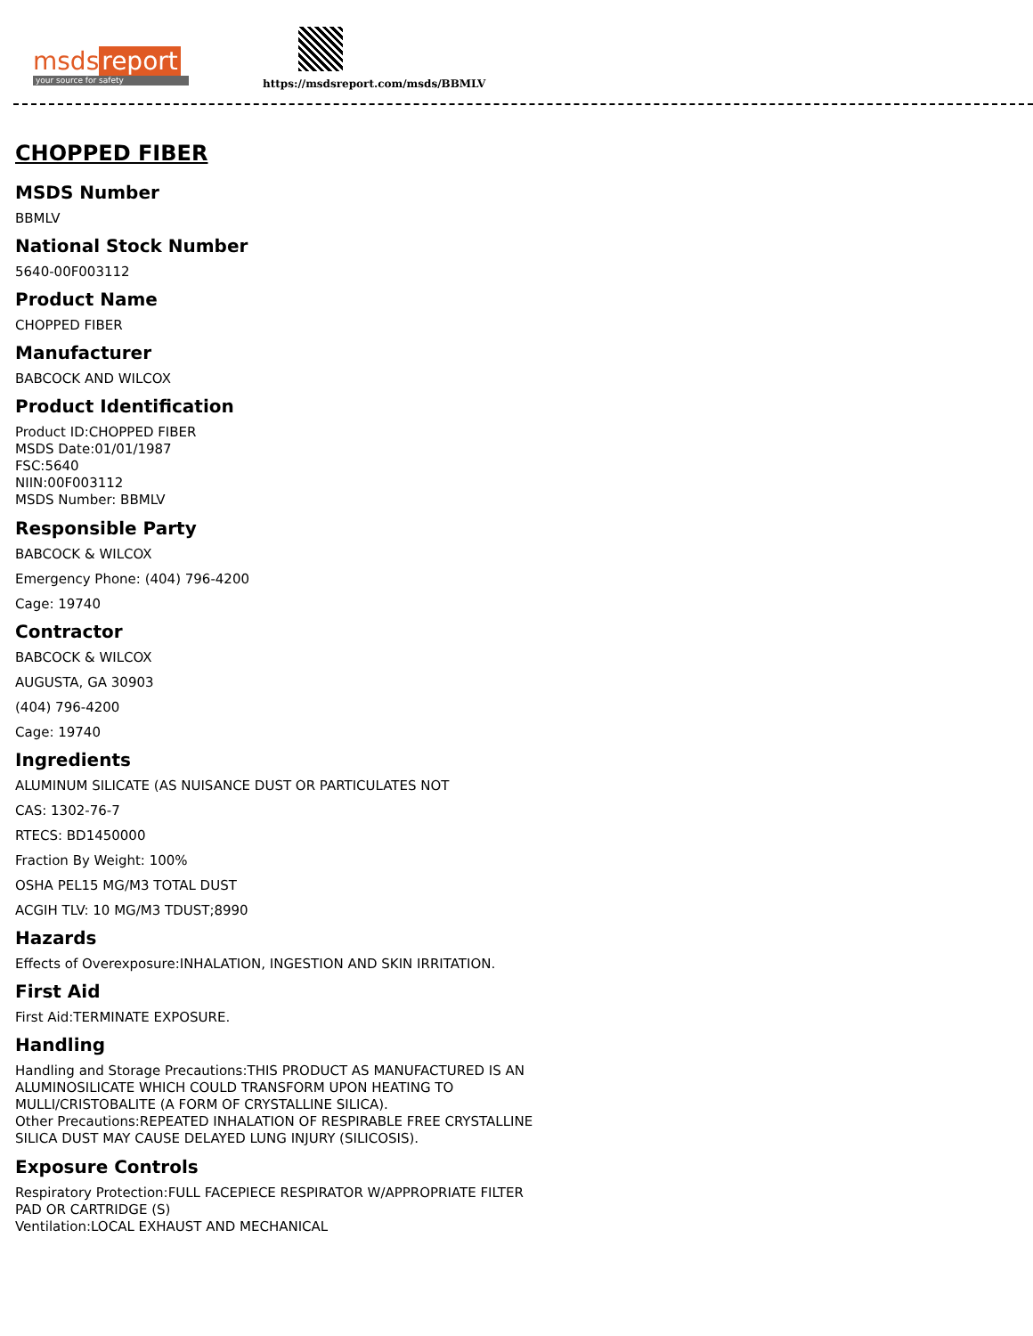msds report
your source for safety
https://msdsreport.com/msds/BBMLV
CHOPPED FIBER
MSDS Number
BBMLV
National Stock Number
5640-00F003112
Product Name
CHOPPED FIBER
Manufacturer
BABCOCK AND WILCOX
Product Identification
Product ID:CHOPPED FIBER
MSDS Date:01/01/1987
FSC:5640
NIIN:00F003112
MSDS Number: BBMLV
Responsible Party
BABCOCK & WILCOX
Emergency Phone: (404) 796-4200
Cage: 19740
Contractor
BABCOCK & WILCOX
AUGUSTA, GA 30903
(404) 796-4200
Cage: 19740
Ingredients
ALUMINUM SILICATE (AS NUISANCE DUST OR PARTICULATES NOT
CAS: 1302-76-7
RTECS: BD1450000
Fraction By Weight: 100%
OSHA PEL15 MG/M3 TOTAL DUST
ACGIH TLV: 10 MG/M3 TDUST;8990
Hazards
Effects of Overexposure:INHALATION, INGESTION AND SKIN IRRITATION.
First Aid
First Aid:TERMINATE EXPOSURE.
Handling
Handling and Storage Precautions:THIS PRODUCT AS MANUFACTURED IS AN
ALUMINOSILICATE WHICH COULD TRANSFORM UPON HEATING TO
MULLI/CRISTOBALITE (A FORM OF CRYSTALLINE SILICA).
Other Precautions:REPEATED INHALATION OF RESPIRABLE FREE CRYSTALLINE
SILICA DUST MAY CAUSE DELAYED LUNG INJURY (SILICOSIS).
Exposure Controls
Respiratory Protection:FULL FACEPIECE RESPIRATOR W/APPROPRIATE FILTER
PAD OR CARTRIDGE (S)
Ventilation:LOCAL EXHAUST AND MECHANICAL